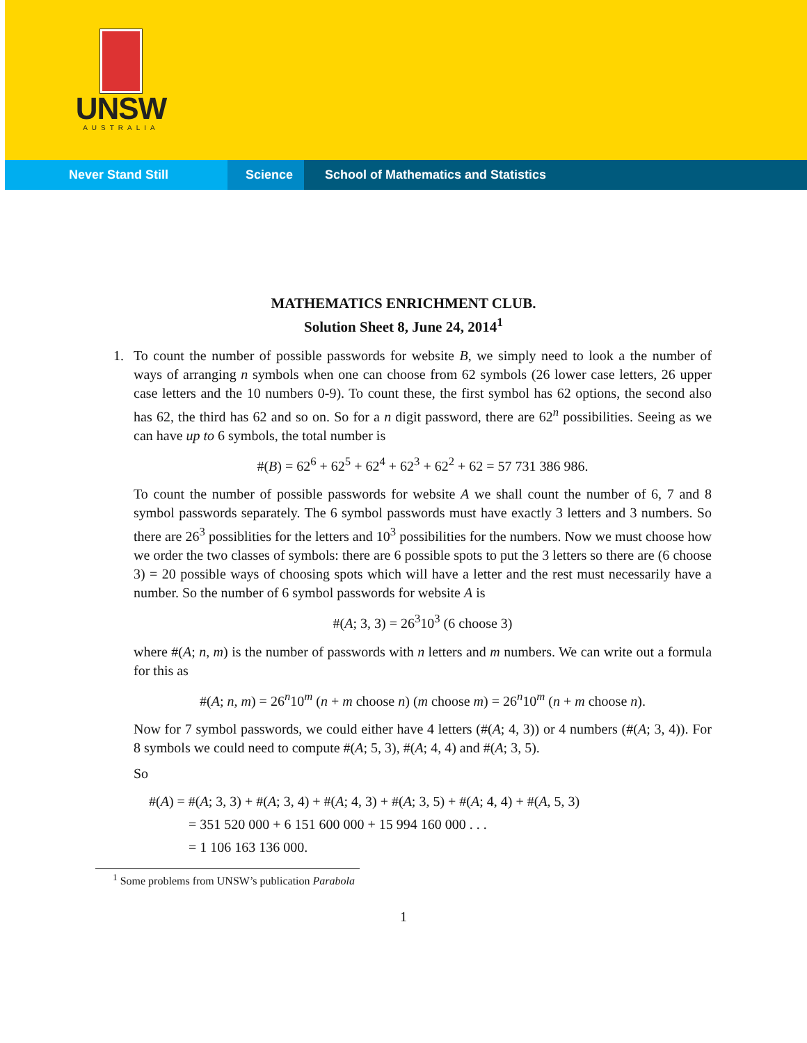UNSW
AUSTRALIA
Never Stand Still Science School of Mathematics and Statistics
MATHEMATICS ENRICHMENT CLUB.
Solution Sheet 8, June 24, 2014<sup>1</sup>
1. To count the number of possible passwords for website B, we simply need to look a the number of ways of arranging n symbols when one can choose from 62 symbols (26 lower case letters, 26 upper case letters and the 10 numbers 0-9). To count these, the first symbol has 62 options, the second also has 62, the third has 62 and so on. So for a n digit password, there are 62<sup>n</sup> possibilities. Seeing as we can have up to 6 symbols, the total number is
#(B) = 62<sup>6</sup> + 62<sup>5</sup> + 62<sup>4</sup> + 62<sup>3</sup> + 62<sup>2</sup> + 62 = 57 731 386 986.
To count the number of possible passwords for website A we shall count the number of 6, 7 and 8 symbol passwords separately. The 6 symbol passwords must have exactly 3 letters and 3 numbers. So there are 26<sup>3</sup> possiblities for the letters and 10<sup>3</sup> possibilities for the numbers. Now we must choose how we order the two classes of symbols: there are 6 possible spots to put the 3 letters so there are (6 choose 3) = 20 possible ways of choosing spots which will have a letter and the rest must necessarily have a number. So the number of 6 symbol passwords for website A is
#(A; 3, 3) = 26<sup>3</sup>10<sup>3</sup> (6 choose 3)
where #(A; n, m) is the number of passwords with n letters and m numbers. We can write out a formula for this as
#(A; n, m) = 26<sup>n</sup>10<sup>m</sup> (n + m choose n) (m choose m) = 26<sup>n</sup>10<sup>m</sup> (n + m choose n).
Now for 7 symbol passwords, we could either have 4 letters (#(A; 4, 3)) or 4 numbers (#(A; 3, 4)). For 8 symbols we could need to compute #(A; 5, 3), #(A; 4, 4) and #(A; 3, 5).
So
#(A) = #(A; 3, 3) + #(A; 3, 4) + #(A; 4, 3) + #(A; 3, 5) + #(A; 4, 4) + #(A, 5, 3)
= 351 520 000 + 6 151 600 000 + 15 994 160 000 . . .
= 1 106 163 136 000.
<sup>1</sup> Some problems from UNSW’s publication Parabola
1